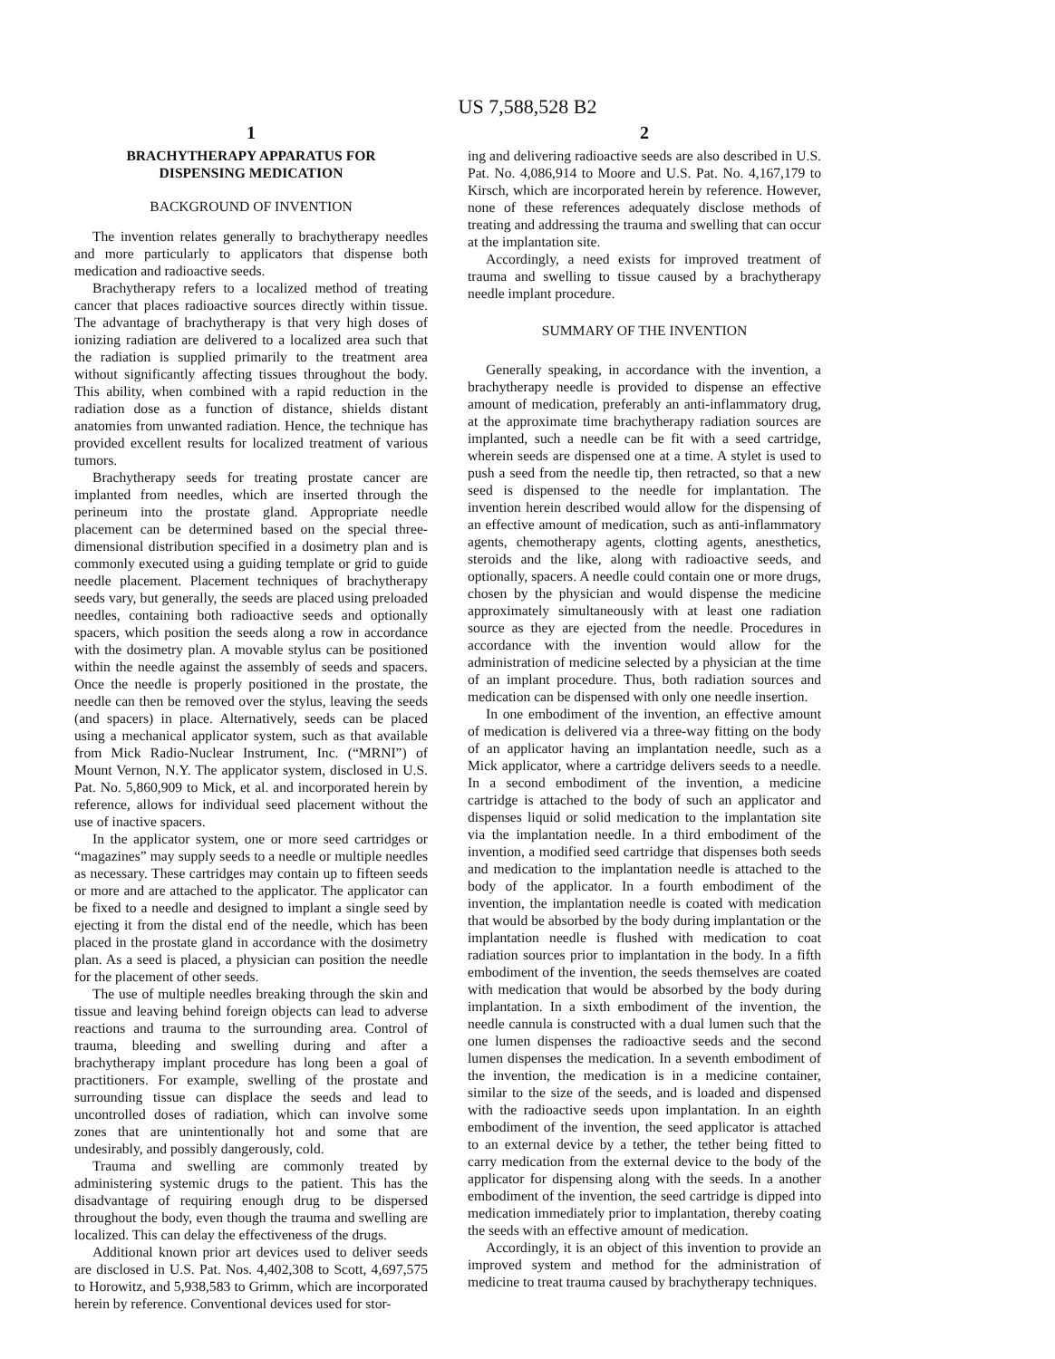US 7,588,528 B2
1
BRACHYTHERAPY APPARATUS FOR
DISPENSING MEDICATION
BACKGROUND OF INVENTION
The invention relates generally to brachytherapy needles and more particularly to applicators that dispense both medication and radioactive seeds.
Brachytherapy refers to a localized method of treating cancer that places radioactive sources directly within tissue. The advantage of brachytherapy is that very high doses of ionizing radiation are delivered to a localized area such that the radiation is supplied primarily to the treatment area without significantly affecting tissues throughout the body. This ability, when combined with a rapid reduction in the radiation dose as a function of distance, shields distant anatomies from unwanted radiation. Hence, the technique has provided excellent results for localized treatment of various tumors.
Brachytherapy seeds for treating prostate cancer are implanted from needles, which are inserted through the perineum into the prostate gland. Appropriate needle placement can be determined based on the special three-dimensional distribution specified in a dosimetry plan and is commonly executed using a guiding template or grid to guide needle placement. Placement techniques of brachytherapy seeds vary, but generally, the seeds are placed using preloaded needles, containing both radioactive seeds and optionally spacers, which position the seeds along a row in accordance with the dosimetry plan. A movable stylus can be positioned within the needle against the assembly of seeds and spacers. Once the needle is properly positioned in the prostate, the needle can then be removed over the stylus, leaving the seeds (and spacers) in place. Alternatively, seeds can be placed using a mechanical applicator system, such as that available from Mick Radio-Nuclear Instrument, Inc. (“MRNI”) of Mount Vernon, N.Y. The applicator system, disclosed in U.S. Pat. No. 5,860,909 to Mick, et al. and incorporated herein by reference, allows for individual seed placement without the use of inactive spacers.
In the applicator system, one or more seed cartridges or “magazines” may supply seeds to a needle or multiple needles as necessary. These cartridges may contain up to fifteen seeds or more and are attached to the applicator. The applicator can be fixed to a needle and designed to implant a single seed by ejecting it from the distal end of the needle, which has been placed in the prostate gland in accordance with the dosimetry plan. As a seed is placed, a physician can position the needle for the placement of other seeds.
The use of multiple needles breaking through the skin and tissue and leaving behind foreign objects can lead to adverse reactions and trauma to the surrounding area. Control of trauma, bleeding and swelling during and after a brachytherapy implant procedure has long been a goal of practitioners. For example, swelling of the prostate and surrounding tissue can displace the seeds and lead to uncontrolled doses of radiation, which can involve some zones that are unintentionally hot and some that are undesirably, and possibly dangerously, cold.
Trauma and swelling are commonly treated by administering systemic drugs to the patient. This has the disadvantage of requiring enough drug to be dispersed throughout the body, even though the trauma and swelling are localized. This can delay the effectiveness of the drugs.
Additional known prior art devices used to deliver seeds are disclosed in U.S. Pat. Nos. 4,402,308 to Scott, 4,697,575 to Horowitz, and 5,938,583 to Grimm, which are incorporated herein by reference. Conventional devices used for stor-
2
ing and delivering radioactive seeds are also described in U.S. Pat. No. 4,086,914 to Moore and U.S. Pat. No. 4,167,179 to Kirsch, which are incorporated herein by reference. However, none of these references adequately disclose methods of treating and addressing the trauma and swelling that can occur at the implantation site.
Accordingly, a need exists for improved treatment of trauma and swelling to tissue caused by a brachytherapy needle implant procedure.
SUMMARY OF THE INVENTION
Generally speaking, in accordance with the invention, a brachytherapy needle is provided to dispense an effective amount of medication, preferably an anti-inflammatory drug, at the approximate time brachytherapy radiation sources are implanted, such a needle can be fit with a seed cartridge, wherein seeds are dispensed one at a time. A stylet is used to push a seed from the needle tip, then retracted, so that a new seed is dispensed to the needle for implantation. The invention herein described would allow for the dispensing of an effective amount of medication, such as anti-inflammatory agents, chemotherapy agents, clotting agents, anesthetics, steroids and the like, along with radioactive seeds, and optionally, spacers. A needle could contain one or more drugs, chosen by the physician and would dispense the medicine approximately simultaneously with at least one radiation source as they are ejected from the needle. Procedures in accordance with the invention would allow for the administration of medicine selected by a physician at the time of an implant procedure. Thus, both radiation sources and medication can be dispensed with only one needle insertion.
In one embodiment of the invention, an effective amount of medication is delivered via a three-way fitting on the body of an applicator having an implantation needle, such as a Mick applicator, where a cartridge delivers seeds to a needle. In a second embodiment of the invention, a medicine cartridge is attached to the body of such an applicator and dispenses liquid or solid medication to the implantation site via the implantation needle. In a third embodiment of the invention, a modified seed cartridge that dispenses both seeds and medication to the implantation needle is attached to the body of the applicator. In a fourth embodiment of the invention, the implantation needle is coated with medication that would be absorbed by the body during implantation or the implantation needle is flushed with medication to coat radiation sources prior to implantation in the body. In a fifth embodiment of the invention, the seeds themselves are coated with medication that would be absorbed by the body during implantation. In a sixth embodiment of the invention, the needle cannula is constructed with a dual lumen such that the one lumen dispenses the radioactive seeds and the second lumen dispenses the medication. In a seventh embodiment of the invention, the medication is in a medicine container, similar to the size of the seeds, and is loaded and dispensed with the radioactive seeds upon implantation. In an eighth embodiment of the invention, the seed applicator is attached to an external device by a tether, the tether being fitted to carry medication from the external device to the body of the applicator for dispensing along with the seeds. In a another embodiment of the invention, the seed cartridge is dipped into medication immediately prior to implantation, thereby coating the seeds with an effective amount of medication.
Accordingly, it is an object of this invention to provide an improved system and method for the administration of medicine to treat trauma caused by brachytherapy techniques.